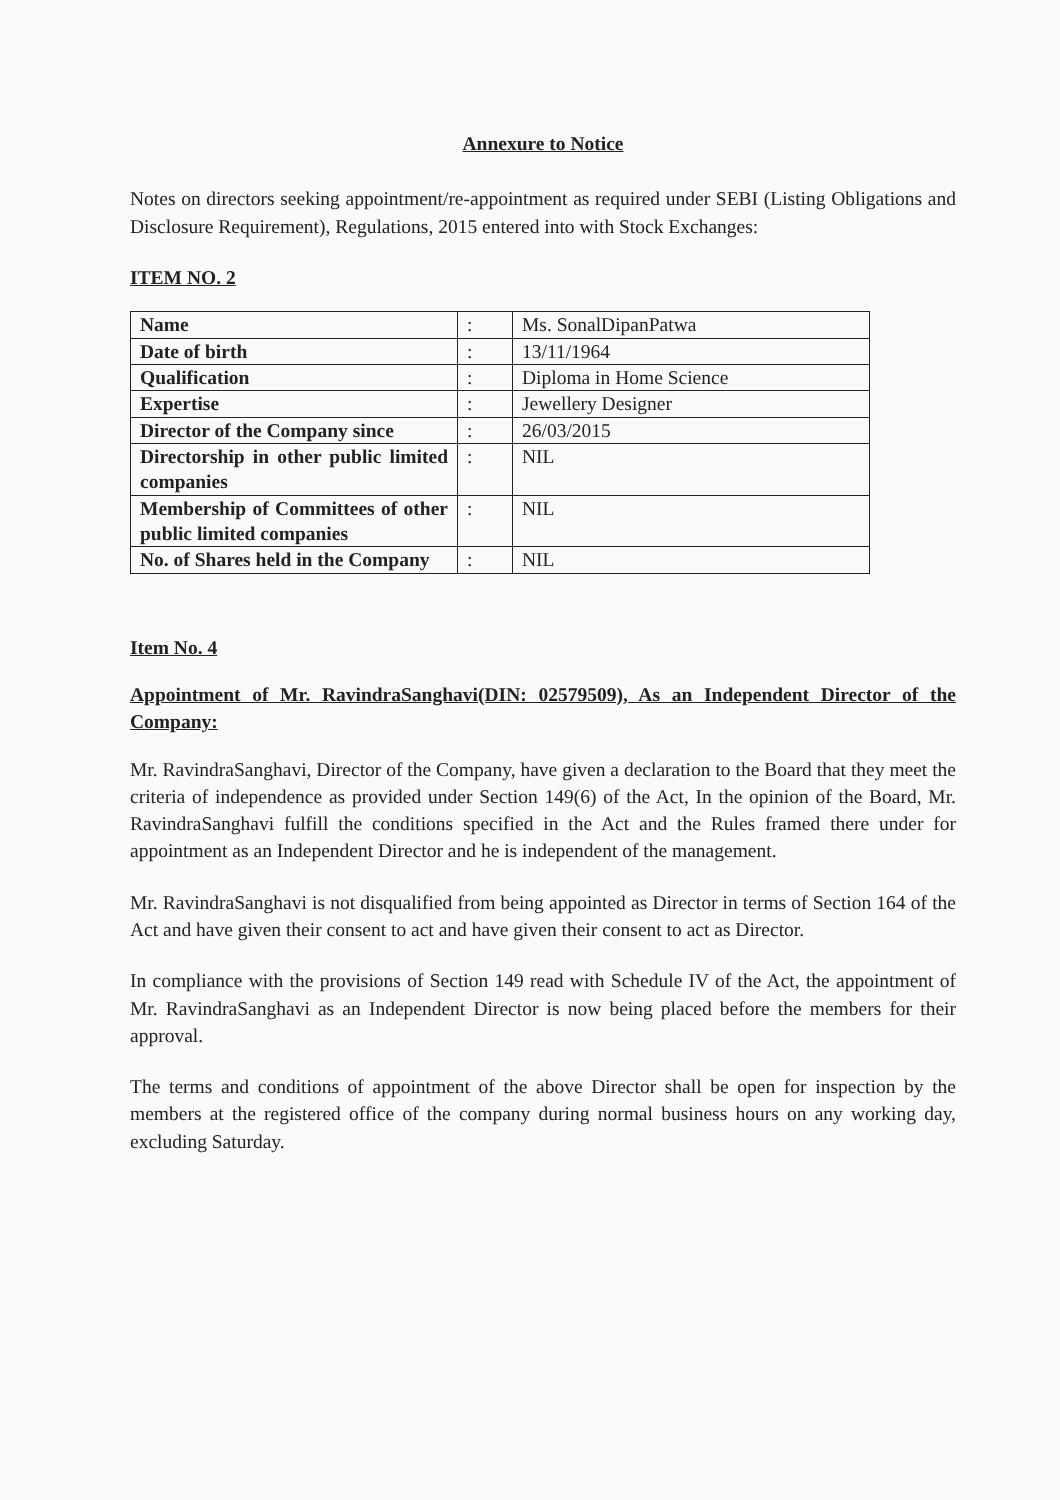Annexure to Notice
Notes on directors seeking appointment/re-appointment as required under SEBI (Listing Obligations and Disclosure Requirement), Regulations, 2015 entered into with Stock Exchanges:
ITEM NO. 2
| Name | : | Ms. SonalDipanPatwa |
| Date of birth | : | 13/11/1964 |
| Qualification | : | Diploma in Home Science |
| Expertise | : | Jewellery Designer |
| Director of the Company since | : | 26/03/2015 |
| Directorship in other public limited companies | : | NIL |
| Membership of Committees of other public limited companies | : | NIL |
| No. of Shares held in the Company | : | NIL |
Item No. 4
Appointment of Mr. RavindraSanghavi(DIN: 02579509), As an Independent Director of the Company:
Mr. RavindraSanghavi, Director of the Company, have given a declaration to the Board that they meet the criteria of independence as provided under Section 149(6) of the Act, In the opinion of the Board, Mr. RavindraSanghavi fulfill the conditions specified in the Act and the Rules framed there under for appointment as an Independent Director and he is independent of the management.
Mr. RavindraSanghavi is not disqualified from being appointed as Director in terms of Section 164 of the Act and have given their consent to act and have given their consent to act as Director.
In compliance with the provisions of Section 149 read with Schedule IV of the Act, the appointment of Mr. RavindraSanghavi as an Independent Director is now being placed before the members for their approval.
The terms and conditions of appointment of the above Director shall be open for inspection by the members at the registered office of the company during normal business hours on any working day, excluding Saturday.